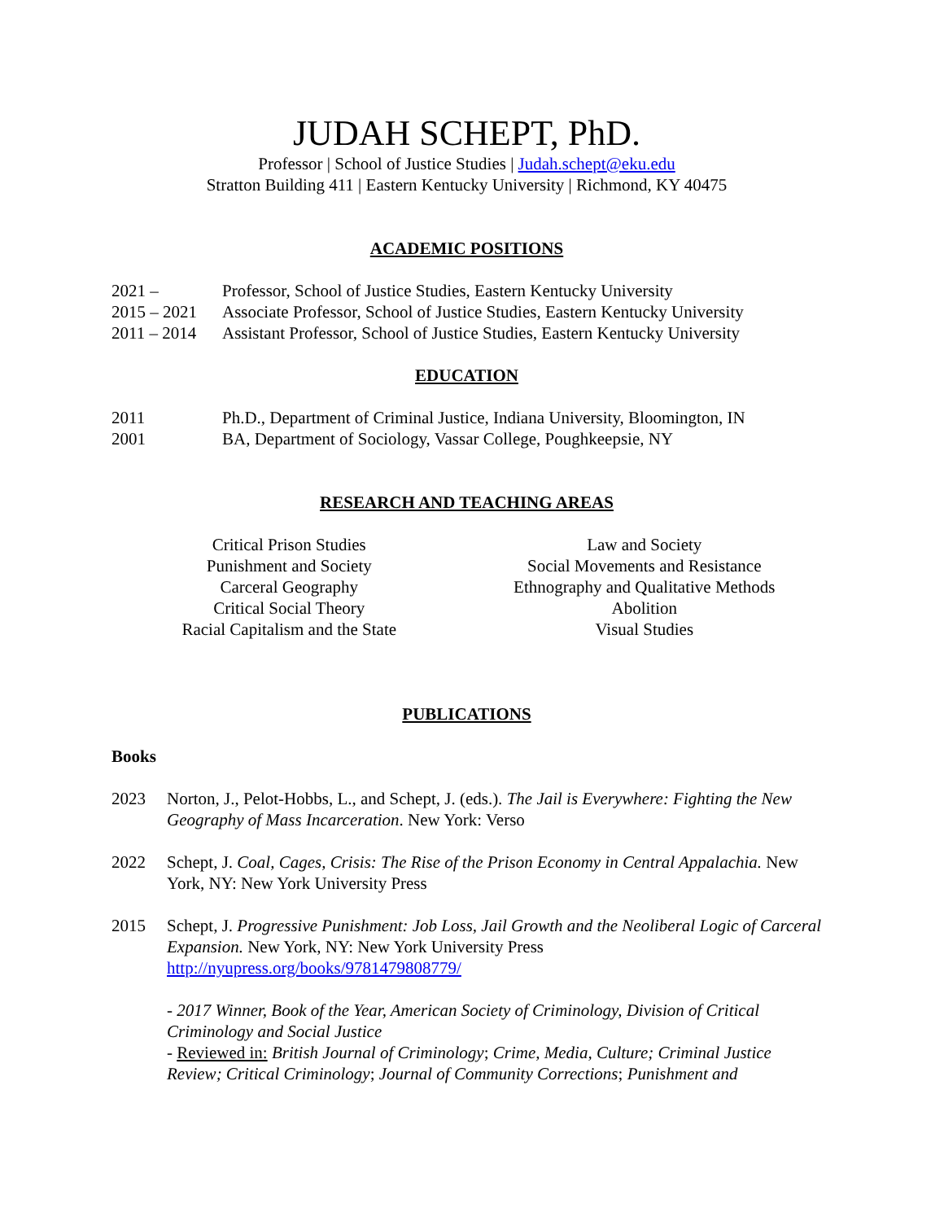JUDAH SCHEPT, PhD.
Professor | School of Justice Studies | Judah.schept@eku.edu
Stratton Building 411 | Eastern Kentucky University | Richmond, KY 40475
ACADEMIC POSITIONS
2021 – Professor, School of Justice Studies, Eastern Kentucky University
2015 – 2021 Associate Professor, School of Justice Studies, Eastern Kentucky University
2011 – 2014 Assistant Professor, School of Justice Studies, Eastern Kentucky University
EDUCATION
2011 Ph.D., Department of Criminal Justice, Indiana University, Bloomington, IN
2001 BA, Department of Sociology, Vassar College, Poughkeepsie, NY
RESEARCH AND TEACHING AREAS
Critical Prison Studies
Punishment and Society
Carceral Geography
Critical Social Theory
Racial Capitalism and the State
Law and Society
Social Movements and Resistance
Ethnography and Qualitative Methods
Abolition
Visual Studies
PUBLICATIONS
Books
2023 Norton, J., Pelot-Hobbs, L., and Schept, J. (eds.). The Jail is Everywhere: Fighting the New Geography of Mass Incarceration. New York: Verso
2022 Schept, J. Coal, Cages, Crisis: The Rise of the Prison Economy in Central Appalachia. New York, NY: New York University Press
2015 Schept, J. Progressive Punishment: Job Loss, Jail Growth and the Neoliberal Logic of Carceral Expansion. New York, NY: New York University Press
http://nyupress.org/books/9781479808779/
- 2017 Winner, Book of the Year, American Society of Criminology, Division of Critical Criminology and Social Justice
- Reviewed in: British Journal of Criminology; Crime, Media, Culture; Criminal Justice Review; Critical Criminology; Journal of Community Corrections; Punishment and